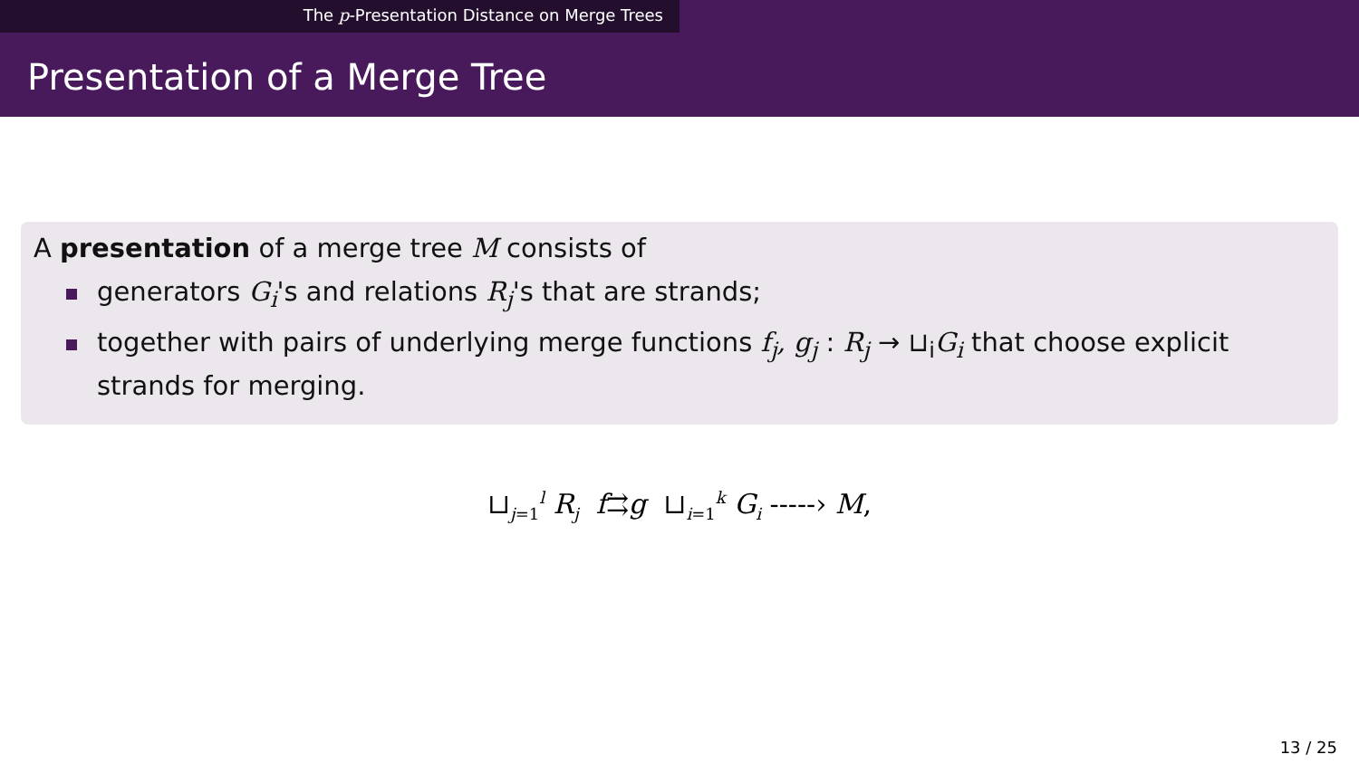The p-Presentation Distance on Merge Trees
Presentation of a Merge Tree
A presentation of a merge tree M consists of
generators G<sub>i</sub>'s and relations R<sub>j</sub>'s that are strands;
together with pairs of underlying merge functions f<sub>j</sub>, g<sub>j</sub> : R<sub>j</sub> → ⊔<sub>i</sub>G<sub>i</sub> that choose explicit strands for merging.
⊔<sub>j=1</sub><sup>l</sup> R<sub>j</sub> f⇉g ⊔<sub>i=1</sub><sup>k</sup> G<sub>i</sub> ‑‑‑‑‑› M,
13 / 25